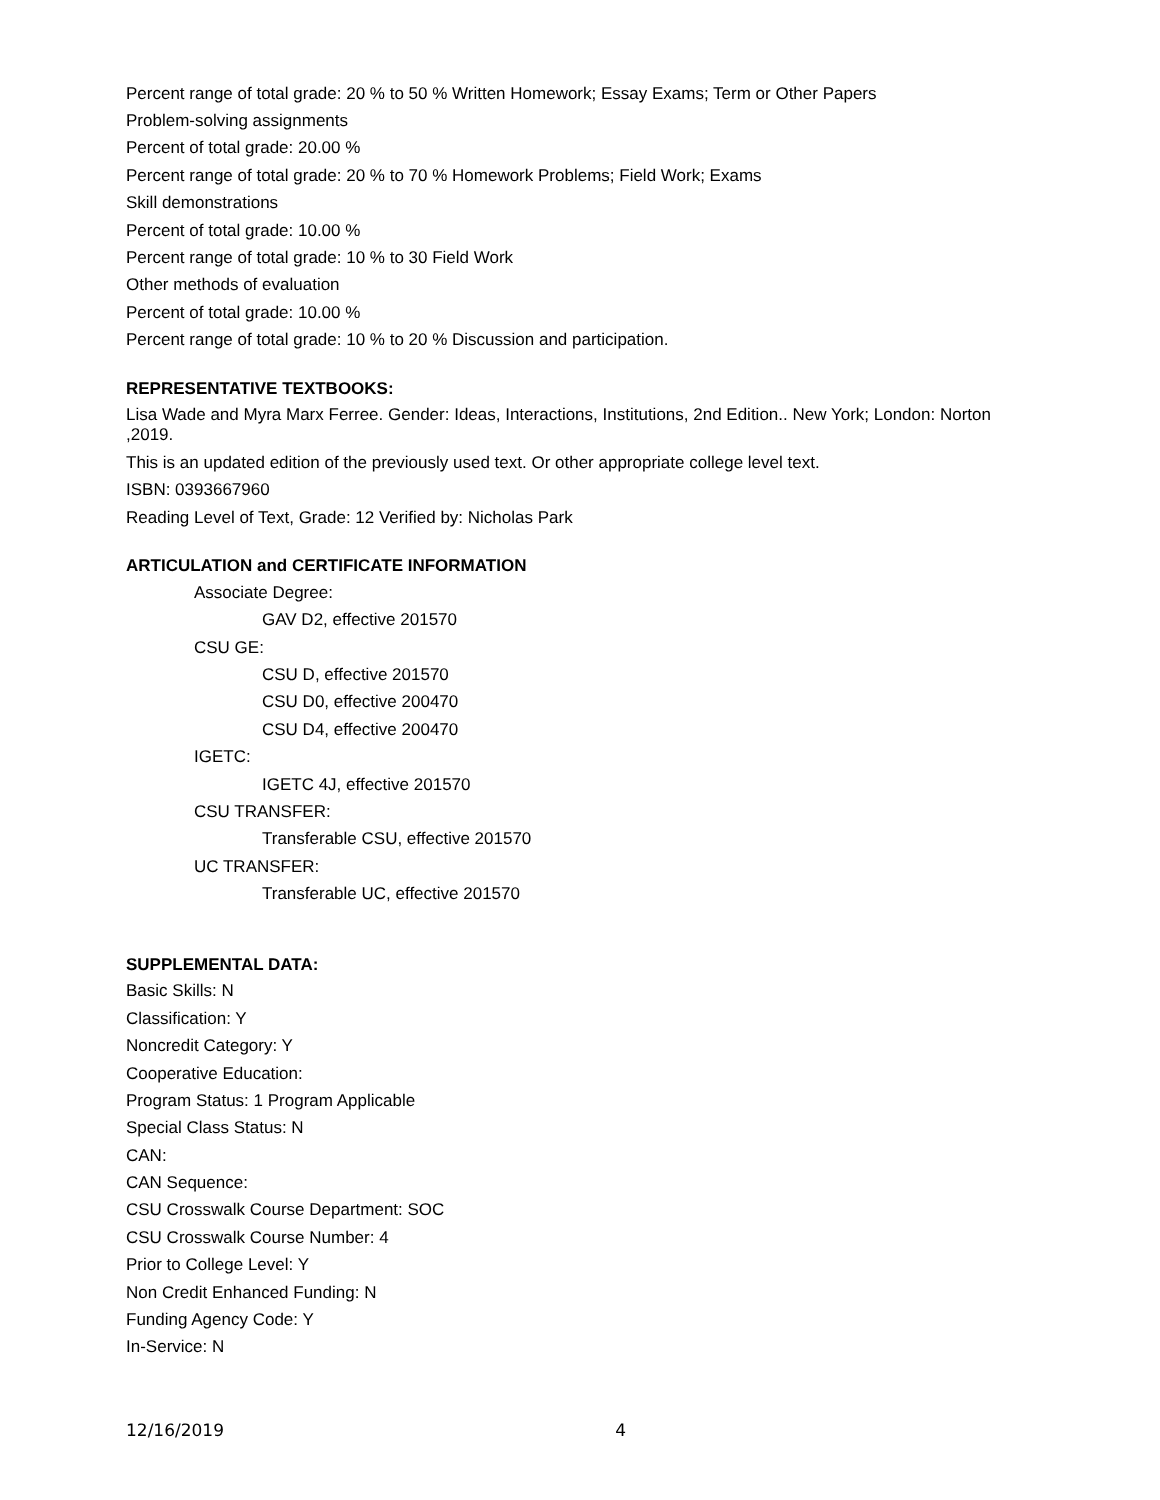Percent range of total grade: 20 % to 50 % Written Homework; Essay Exams; Term or Other Papers
Problem-solving assignments
Percent of total grade: 20.00 %
Percent range of total grade: 20 % to 70 % Homework Problems; Field Work; Exams
Skill demonstrations
Percent of total grade: 10.00 %
Percent range of total grade: 10 % to 30 Field Work
Other methods of evaluation
Percent of total grade: 10.00 %
Percent range of total grade: 10 % to 20 % Discussion and participation.
REPRESENTATIVE TEXTBOOKS:
Lisa Wade and Myra Marx Ferree. Gender: Ideas, Interactions, Institutions, 2nd Edition.. New York; London: Norton ,2019.
This is an updated edition of the previously used text. Or other appropriate college level text.
ISBN: 0393667960
Reading Level of Text, Grade: 12 Verified by: Nicholas Park
ARTICULATION and CERTIFICATE INFORMATION
Associate Degree:
GAV D2, effective 201570
CSU GE:
CSU D, effective 201570
CSU D0, effective 200470
CSU D4, effective 200470
IGETC:
IGETC 4J, effective 201570
CSU TRANSFER:
Transferable CSU, effective 201570
UC TRANSFER:
Transferable UC, effective 201570
SUPPLEMENTAL DATA:
Basic Skills: N
Classification: Y
Noncredit Category: Y
Cooperative Education:
Program Status: 1 Program Applicable
Special Class Status: N
CAN:
CAN Sequence:
CSU Crosswalk Course Department: SOC
CSU Crosswalk Course Number: 4
Prior to College Level: Y
Non Credit Enhanced Funding: N
Funding Agency Code: Y
In-Service: N
12/16/2019 4